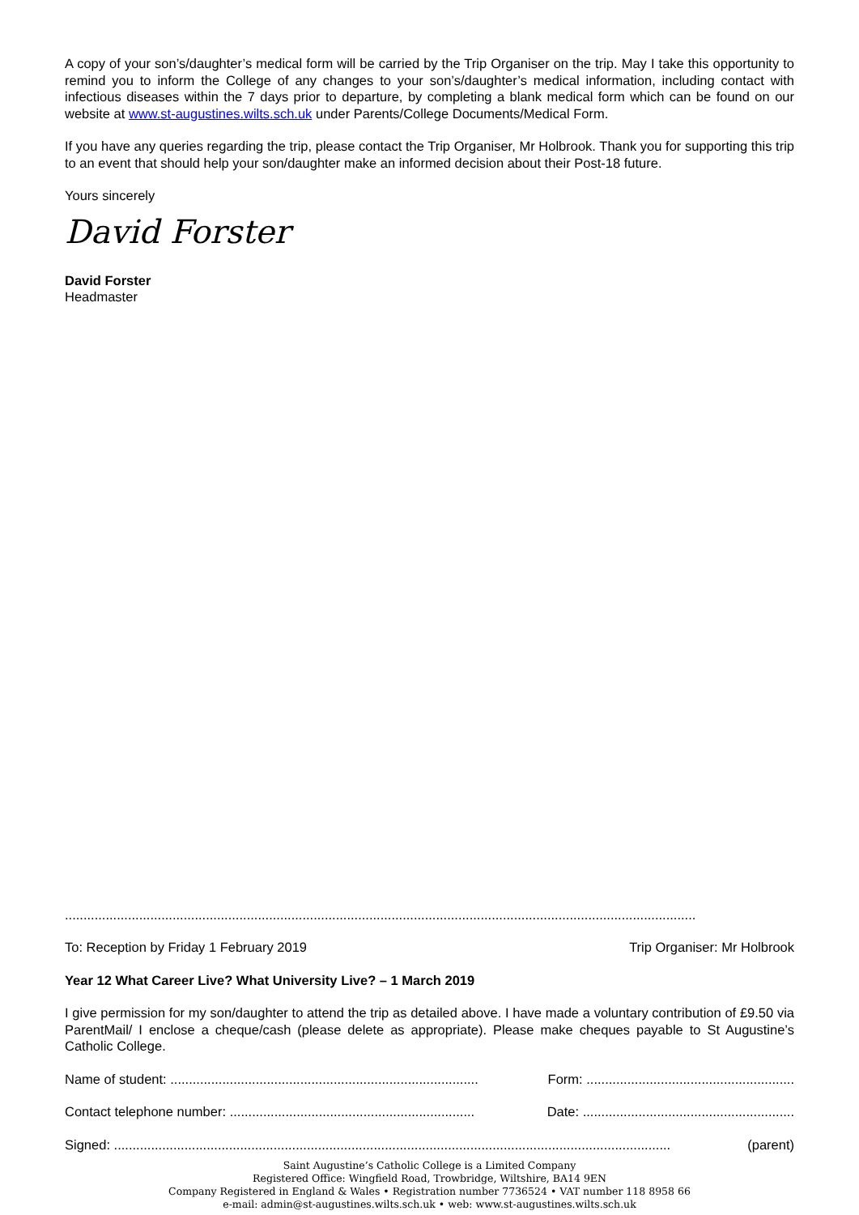A copy of your son’s/daughter’s medical form will be carried by the Trip Organiser on the trip. May I take this opportunity to remind you to inform the College of any changes to your son’s/daughter’s medical information, including contact with infectious diseases within the 7 days prior to departure, by completing a blank medical form which can be found on our website at www.st-augustines.wilts.sch.uk under Parents/College Documents/Medical Form.
If you have any queries regarding the trip, please contact the Trip Organiser, Mr Holbrook. Thank you for supporting this trip to an event that should help your son/daughter make an informed decision about their Post-18 future.
Yours sincerely
David Forster
David Forster
Headmaster
..........................................................................................................................................................................
To: Reception by Friday 1 February 2019 Trip Organiser: Mr Holbrook
Year 12 What Career Live? What University Live? – 1 March 2019
I give permission for my son/daughter to attend the trip as detailed above. I have made a voluntary contribution of £9.50 via ParentMail/ I enclose a cheque/cash (please delete as appropriate). Please make cheques payable to St Augustine’s Catholic College.
Name of student: ................................................................................... Form: ........................................................
Contact telephone number: .................................................................. Date: .........................................................
Signed: ...................................................................................................................................................... (parent)
Saint Augustine’s Catholic College is a Limited Company
Registered Office: Wingfield Road, Trowbridge, Wiltshire, BA14 9EN
Company Registered in England & Wales • Registration number 7736524 • VAT number 118 8958 66
e-mail: admin@st-augustines.wilts.sch.uk • web: www.st-augustines.wilts.sch.uk